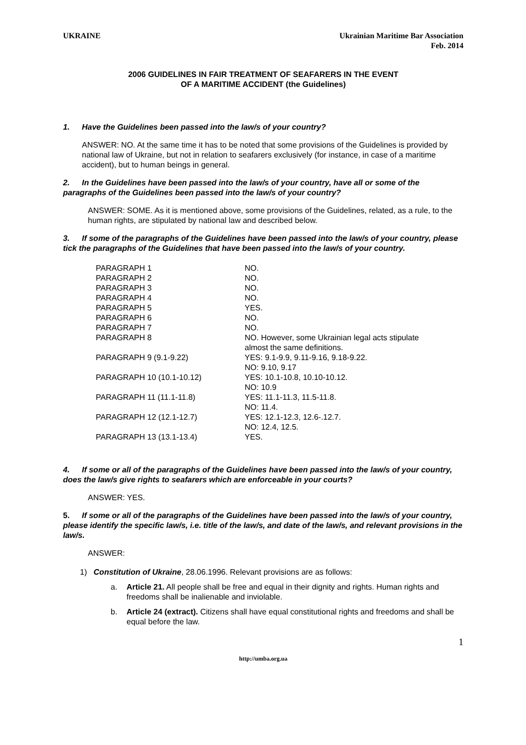UKRAINE Ukrainian Maritime Bar Association
Feb. 2014
2006 GUIDELINES IN FAIR TREATMENT OF SEAFARERS IN THE EVENT
OF A MARITIME ACCIDENT (the Guidelines)
1. Have the Guidelines been passed into the law/s of your country?
ANSWER: NO. At the same time it has to be noted that some provisions of the Guidelines is provided by national law of Ukraine, but not in relation to seafarers exclusively (for instance, in case of a maritime accident), but to human beings in general.
2. In the Guidelines have been passed into the law/s of your country, have all or some of the paragraphs of the Guidelines been passed into the law/s of your country?
ANSWER: SOME. As it is mentioned above, some provisions of the Guidelines, related, as a rule, to the human rights, are stipulated by national law and described below.
3. If some of the paragraphs of the Guidelines have been passed into the law/s of your country, please tick the paragraphs of the Guidelines that have been passed into the law/s of your country.
| PARAGRAPH 1 | NO. |
| PARAGRAPH 2 | NO. |
| PARAGRAPH 3 | NO. |
| PARAGRAPH 4 | NO. |
| PARAGRAPH 5 | YES. |
| PARAGRAPH 6 | NO. |
| PARAGRAPH 7 | NO. |
| PARAGRAPH 8 | NO. However, some Ukrainian legal acts stipulate almost the same definitions. |
| PARAGRAPH 9 (9.1-9.22) | YES: 9.1-9.9, 9.11-9.16, 9.18-9.22. NO: 9.10, 9.17 |
| PARAGRAPH 10 (10.1-10.12) | YES: 10.1-10.8, 10.10-10.12. NO: 10.9 |
| PARAGRAPH 11 (11.1-11.8) | YES: 11.1-11.3, 11.5-11.8. NO: 11.4. |
| PARAGRAPH 12 (12.1-12.7) | YES: 12.1-12.3, 12.6-.12.7. NO: 12.4, 12.5. |
| PARAGRAPH 13 (13.1-13.4) | YES. |
4. If some or all of the paragraphs of the Guidelines have been passed into the law/s of your country, does the law/s give rights to seafarers which are enforceable in your courts?
ANSWER: YES.
5. If some or all of the paragraphs of the Guidelines have been passed into the law/s of your country, please identify the specific law/s, i.e. title of the law/s, and date of the law/s, and relevant provisions in the law/s.
ANSWER:
1) Constitution of Ukraine, 28.06.1996. Relevant provisions are as follows:
a. Article 21. All people shall be free and equal in their dignity and rights. Human rights and freedoms shall be inalienable and inviolable.
b. Article 24 (extract). Citizens shall have equal constitutional rights and freedoms and shall be equal before the law.
1
http://umba.org.ua